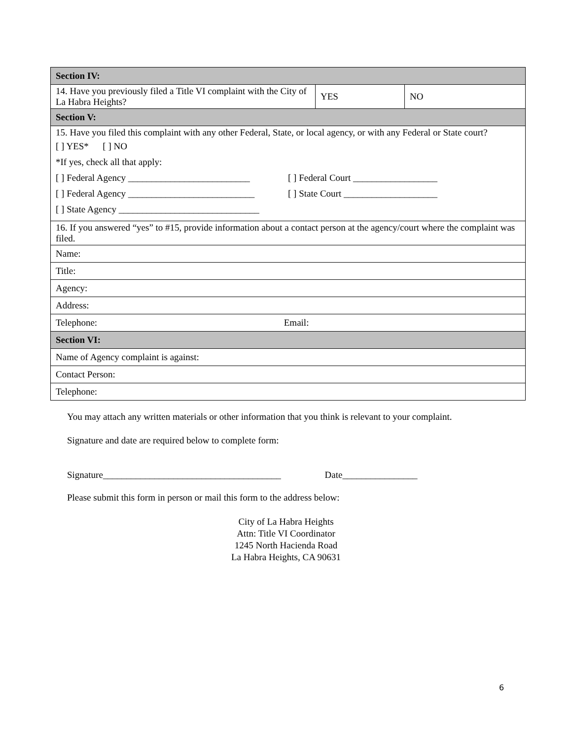| Section IV: | | |
| 14. Have you previously filed a Title VI complaint with the City of La Habra Heights? | YES | NO |
| Section V: | | |
| 15. Have you filed this complaint with any other Federal, State, or local agency, or with any Federal or State court? [ ] YES* [ ] NO *If yes, check all that apply: [ ] Federal Agency __________________________ [ ] Federal Court __________________ [ ] Federal Agency ___________________________ [ ] State Court ____________________ [ ] State Agency ______________________________ | | |
| 16. If you answered “yes” to #15, provide information about a contact person at the agency/court where the complaint was filed. | | |
| Name: | | |
| Title: | | |
| Agency: | | |
| Address: | | |
| Telephone: Email: | | |
| Section VI: | | |
| Name of Agency complaint is against: | | |
| Contact Person: | | |
| Telephone: | | |
You may attach any written materials or other information that you think is relevant to your complaint.
Signature and date are required below to complete form:
Signature______________________________________ Date________________
Please submit this form in person or mail this form to the address below:
City of La Habra Heights
Attn: Title VI Coordinator
1245 North Hacienda Road
La Habra Heights, CA 90631
6